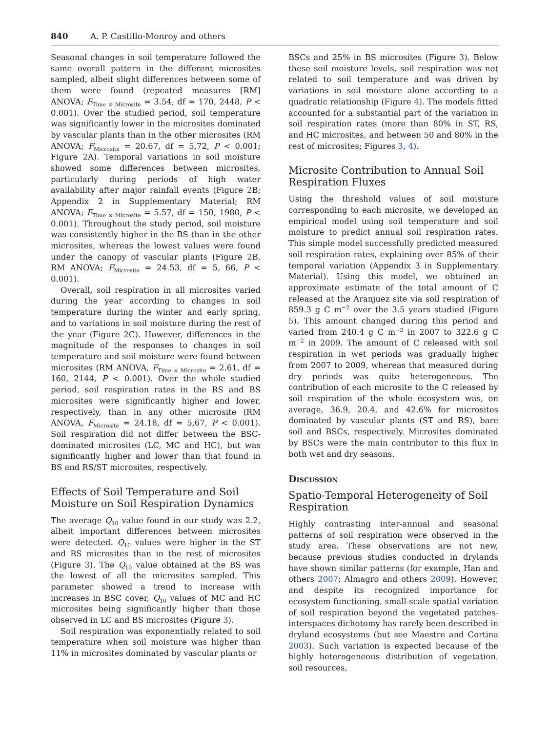840 A. P. Castillo-Monroy and others
Seasonal changes in soil temperature followed the same overall pattern in the different microsites sampled, albeit slight differences between some of them were found (repeated measures [RM] ANOVA; F<sub>Time × Microsite</sub> = 3.54, df = 170, 2448, P < 0.001). Over the studied period, soil temperature was significantly lower in the microsites dominated by vascular plants than in the other microsites (RM ANOVA; F<sub>Microsite</sub> = 20.67, df = 5,72, P < 0.001; Figure 2 A). Temporal variations in soil moisture showed some differences between microsites, particularly during periods of high water availability after major rainfall events (Figure 2 B; Appendix 2 in Supplementary Material; RM ANOVA; F<sub>Time × Microsite</sub> = 5.57, df = 150, 1980, P < 0.001). Throughout the study period, soil moisture was consistently higher in the BS than in the other microsites, whereas the lowest values were found under the canopy of vascular plants (Figure 2 B, RM ANOVA; F<sub>Microsite</sub> = 24.53, df = 5, 66, P < 0.001).
Overall, soil respiration in all microsites varied during the year according to changes in soil temperature during the winter and early spring, and to variations in soil moisture during the rest of the year (Figure 2 C). However, differences in the magnitude of the responses to changes in soil temperature and soil moisture were found between microsites (RM ANOVA, F<sub>Time × Microsite</sub> = 2.61, df = 160, 2144, P < 0.001). Over the whole studied period, soil respiration rates in the RS and BS microsites were significantly higher and lower, respectively, than in any other microsite (RM ANOVA, F<sub>Microsite</sub> = 24.18, df = 5,67, P < 0.001). Soil respiration did not differ between the BSC-dominated microsites (LC, MC and HC), but was significantly higher and lower than that found in BS and RS/ST microsites, respectively.
Effects of Soil Temperature and Soil Moisture on Soil Respiration Dynamics
The average Q<sub>10</sub> value found in our study was 2.2, albeit important differences between microsites were detected. Q<sub>10</sub> values were higher in the ST and RS microsites than in the rest of microsites (Figure 3). The Q<sub>10</sub> value obtained at the BS was the lowest of all the microsites sampled. This parameter showed a trend to increase with increases in BSC cover, Q<sub>10</sub> values of MC and HC microsites being significantly higher than those observed in LC and BS microsites (Figure 3).
Soil respiration was exponentially related to soil temperature when soil moisture was higher than 11% in microsites dominated by vascular plants or
BSCs and 25% in BS microsites (Figure 3). Below these soil moisture levels, soil respiration was not related to soil temperature and was driven by variations in soil moisture alone according to a quadratic relationship (Figure 4). The models fitted accounted for a substantial part of the variation in soil respiration rates (more than 80% in ST, RS, and HC microsites, and between 50 and 80% in the rest of microsites; Figures 3, 4).
Microsite Contribution to Annual Soil Respiration Fluxes
Using the threshold values of soil moisture corresponding to each microsite, we developed an empirical model using soil temperature and soil moisture to predict annual soil respiration rates. This simple model successfully predicted measured soil respiration rates, explaining over 85% of their temporal variation (Appendix 3 in Supplementary Material). Using this model, we obtained an approximate estimate of the total amount of C released at the Aranjuez site via soil respiration of 859.3 g C m<sup>−2</sup> over the 3.5 years studied (Figure 5). This amount changed during this period and varied from 240.4 g C m<sup>−2</sup> in 2007 to 322.6 g C m<sup>−2</sup> in 2009. The amount of C released with soil respiration in wet periods was gradually higher from 2007 to 2009, whereas that measured during dry periods was quite heterogeneous. The contribution of each microsite to the C released by soil respiration of the whole ecosystem was, on average, 36.9, 20.4, and 42.6% for microsites dominated by vascular plants (ST and RS), bare soil and BSCs, respectively. Microsites dominated by BSCs were the main contributor to this flux in both wet and dry seasons.
Discussion
Spatio-Temporal Heterogeneity of Soil Respiration
Highly contrasting inter-annual and seasonal patterns of soil respiration were observed in the study area. These observations are not new, because previous studies conducted in drylands have shown similar patterns (for example, Han and others 2007; Almagro and others 2009). However, and despite its recognized importance for ecosystem functioning, small-scale spatial variation of soil respiration beyond the vegetated patches-interspaces dichotomy has rarely been described in dryland ecosystems (but see Maestre and Cortina 2003). Such variation is expected because of the highly heterogeneous distribution of vegetation, soil resources,